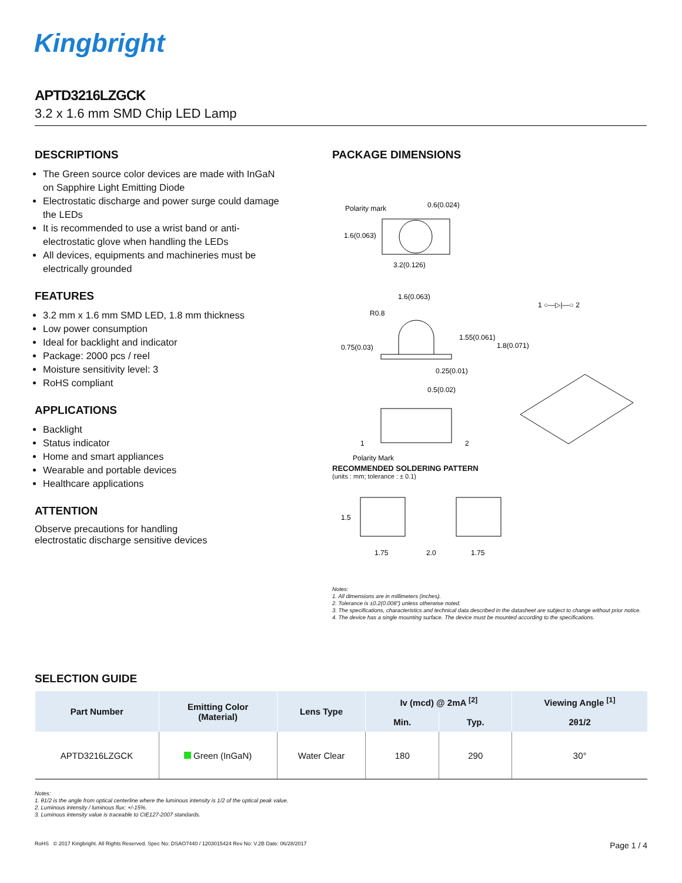Kingbright
APTD3216LZGCK
3.2 x 1.6 mm SMD Chip LED Lamp
DESCRIPTIONS
The Green source color devices are made with InGaN on Sapphire Light Emitting Diode
Electrostatic discharge and power surge could damage the LEDs
It is recommended to use a wrist band or anti-electrostatic glove when handling the LEDs
All devices, equipments and machineries must be electrically grounded
FEATURES
3.2 mm x 1.6 mm SMD LED, 1.8 mm thickness
Low power consumption
Ideal for backlight and indicator
Package: 2000 pcs / reel
Moisture sensitivity level: 3
RoHS compliant
APPLICATIONS
Backlight
Status indicator
Home and smart appliances
Wearable and portable devices
Healthcare applications
ATTENTION
Observe precautions for handling
electrostatic discharge sensitive devices
PACKAGE DIMENSIONS
Polarity mark
0.6(0.024)
1.6(0.063)
3.2(0.126)
1.6(0.063)
R0.8
0.75(0.03)
1.55(0.061)
1.8(0.071)
0.25(0.01)
0.5(0.02)
1 ○—▷|—○ 2
1
2
Polarity Mark
RECOMMENDED SOLDERING PATTERN
(units : mm; tolerance : ± 0.1)
1.5
1.75
2.0
1.75
Notes:
1. All dimensions are in millimeters (inches).
2. Tolerance is ±0.2(0.008") unless otherwise noted.
3. The specifications, characteristics and technical data described in the datasheet are subject to change without prior notice.
4. The device has a single mounting surface. The device must be mounted according to the specifications.
SELECTION GUIDE
| Part Number | Emitting Color (Material) | Lens Type | Iv (mcd) @ 2mA <sup>[2]</sup> | | Viewing Angle <sup>[1]</sup> |
| --- | --- | --- | --- | --- | --- |
| | | | Min. | Typ. | 2θ1/2 |
| APTD3216LZGCK | Green (InGaN) | Water Clear | 180 | 290 | 30° |
Notes:
1. θ1/2 is the angle from optical centerline where the luminous intensity is 1/2 of the optical peak value.
2. Luminous intensity / luminous flux: +/-15%.
3. Luminous intensity value is traceable to CIE127-2007 standards.
RoHS © 2017 Kingbright. All Rights Reserved. Spec No: DSAO7440 / 1203015424 Rev No: V.2B Date: 06/28/2017 Page 1 / 4